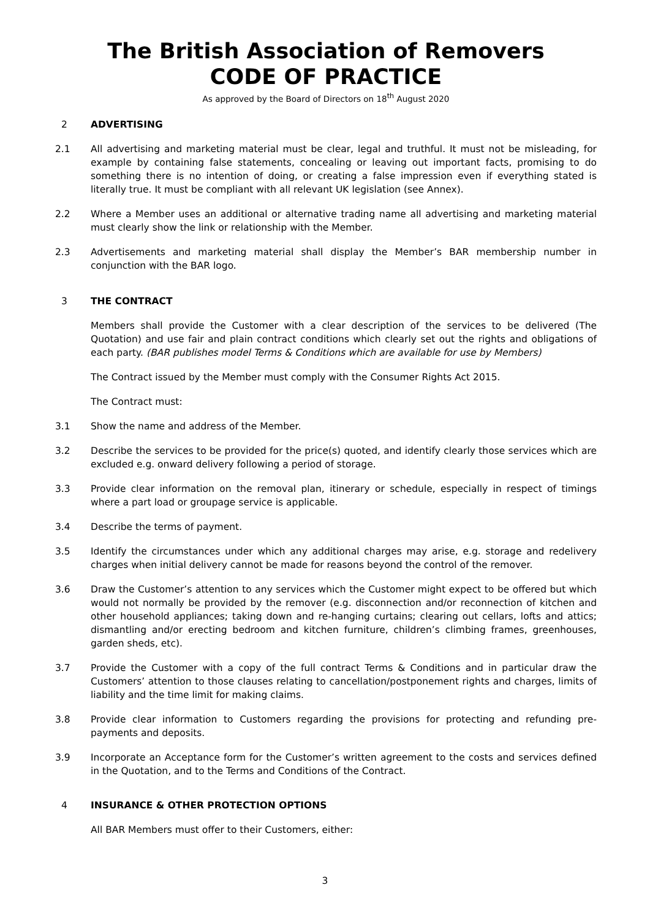The British Association of Removers
CODE OF PRACTICE
As approved by the Board of Directors on 18<sup>th</sup> August 2020
2 ADVERTISING
2.1 All advertising and marketing material must be clear, legal and truthful. It must not be misleading, for example by containing false statements, concealing or leaving out important facts, promising to do something there is no intention of doing, or creating a false impression even if everything stated is literally true. It must be compliant with all relevant UK legislation (see Annex).
2.2 Where a Member uses an additional or alternative trading name all advertising and marketing material must clearly show the link or relationship with the Member.
2.3 Advertisements and marketing material shall display the Member’s BAR membership number in conjunction with the BAR logo.
3 THE CONTRACT
Members shall provide the Customer with a clear description of the services to be delivered (The Quotation) and use fair and plain contract conditions which clearly set out the rights and obligations of each party. (BAR publishes model Terms & Conditions which are available for use by Members)
The Contract issued by the Member must comply with the Consumer Rights Act 2015.
The Contract must:
3.1 Show the name and address of the Member.
3.2 Describe the services to be provided for the price(s) quoted, and identify clearly those services which are excluded e.g. onward delivery following a period of storage.
3.3 Provide clear information on the removal plan, itinerary or schedule, especially in respect of timings where a part load or groupage service is applicable.
3.4 Describe the terms of payment.
3.5 Identify the circumstances under which any additional charges may arise, e.g. storage and redelivery charges when initial delivery cannot be made for reasons beyond the control of the remover.
3.6 Draw the Customer’s attention to any services which the Customer might expect to be offered but which would not normally be provided by the remover (e.g. disconnection and/or reconnection of kitchen and other household appliances; taking down and re-hanging curtains; clearing out cellars, lofts and attics; dismantling and/or erecting bedroom and kitchen furniture, children’s climbing frames, greenhouses, garden sheds, etc).
3.7 Provide the Customer with a copy of the full contract Terms & Conditions and in particular draw the Customers’ attention to those clauses relating to cancellation/postponement rights and charges, limits of liability and the time limit for making claims.
3.8 Provide clear information to Customers regarding the provisions for protecting and refunding pre-payments and deposits.
3.9 Incorporate an Acceptance form for the Customer’s written agreement to the costs and services defined in the Quotation, and to the Terms and Conditions of the Contract.
4 INSURANCE & OTHER PROTECTION OPTIONS
All BAR Members must offer to their Customers, either:
3